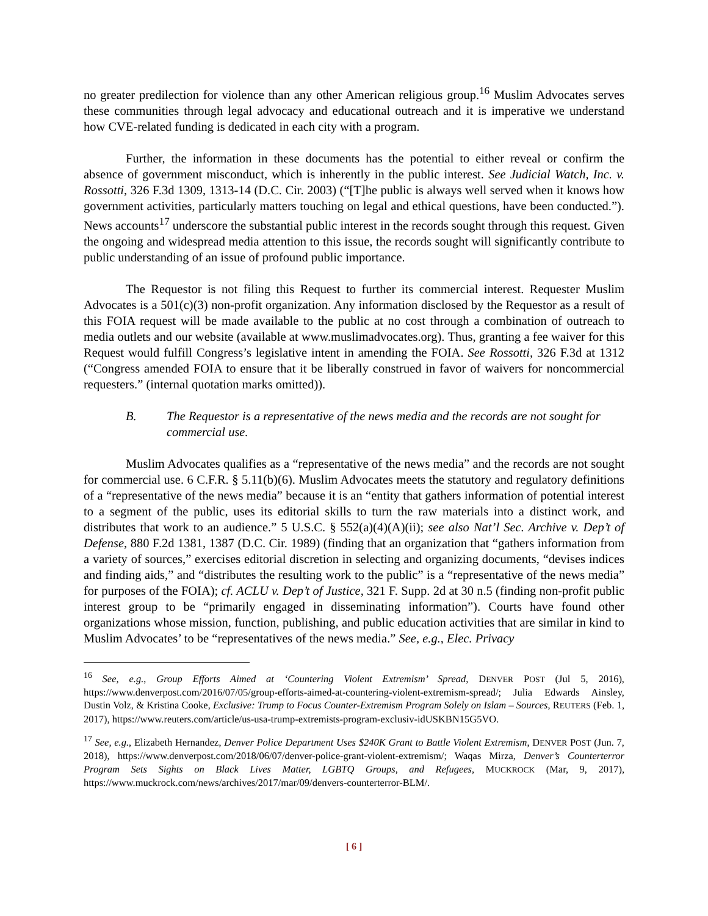no greater predilection for violence than any other American religious group.<sup>16</sup> Muslim Advocates serves these communities through legal advocacy and educational outreach and it is imperative we understand how CVE-related funding is dedicated in each city with a program.
Further, the information in these documents has the potential to either reveal or confirm the absence of government misconduct, which is inherently in the public interest. See Judicial Watch, Inc. v. Rossotti, 326 F.3d 1309, 1313-14 (D.C. Cir. 2003) (“[T]he public is always well served when it knows how government activities, particularly matters touching on legal and ethical questions, have been conducted.”). News accounts<sup>17</sup> underscore the substantial public interest in the records sought through this request. Given the ongoing and widespread media attention to this issue, the records sought will significantly contribute to public understanding of an issue of profound public importance.
The Requestor is not filing this Request to further its commercial interest. Requester Muslim Advocates is a 501(c)(3) non-profit organization. Any information disclosed by the Requestor as a result of this FOIA request will be made available to the public at no cost through a combination of outreach to media outlets and our website (available at www.muslimadvocates.org). Thus, granting a fee waiver for this Request would fulfill Congress’s legislative intent in amending the FOIA. See Rossotti, 326 F.3d at 1312 (“Congress amended FOIA to ensure that it be liberally construed in favor of waivers for noncommercial requesters.” (internal quotation marks omitted)).
B. The Requestor is a representative of the news media and the records are not sought for commercial use.
Muslim Advocates qualifies as a “representative of the news media” and the records are not sought for commercial use. 6 C.F.R. § 5.11(b)(6). Muslim Advocates meets the statutory and regulatory definitions of a “representative of the news media” because it is an “entity that gathers information of potential interest to a segment of the public, uses its editorial skills to turn the raw materials into a distinct work, and distributes that work to an audience.” 5 U.S.C. § 552(a)(4)(A)(ii); see also Nat’l Sec. Archive v. Dep’t of Defense, 880 F.2d 1381, 1387 (D.C. Cir. 1989) (finding that an organization that “gathers information from a variety of sources,” exercises editorial discretion in selecting and organizing documents, “devises indices and finding aids,” and “distributes the resulting work to the public” is a “representative of the news media” for purposes of the FOIA); cf. ACLU v. Dep’t of Justice, 321 F. Supp. 2d at 30 n.5 (finding non-profit public interest group to be “primarily engaged in disseminating information”). Courts have found other organizations whose mission, function, publishing, and public education activities that are similar in kind to Muslim Advocates’ to be “representatives of the news media.” See, e.g., Elec. Privacy
<sup>16</sup> See, e.g., Group Efforts Aimed at ‘Countering Violent Extremism’ Spread, DENVER POST (Jul 5, 2016), https://www.denverpost.com/2016/07/05/group-efforts-aimed-at-countering-violent-extremism-spread/; Julia Edwards Ainsley, Dustin Volz, & Kristina Cooke, Exclusive: Trump to Focus Counter-Extremism Program Solely on Islam – Sources, REUTERS (Feb. 1, 2017), https://www.reuters.com/article/us-usa-trump-extremists-program-exclusiv-idUSKBN15G5VO.
<sup>17</sup> See, e.g., Elizabeth Hernandez, Denver Police Department Uses $240K Grant to Battle Violent Extremism, DENVER POST (Jun. 7, 2018), https://www.denverpost.com/2018/06/07/denver-police-grant-violent-extremism/; Waqas Mirza, Denver’s Counterterror Program Sets Sights on Black Lives Matter, LGBTQ Groups, and Refugees, MUCKROCK (Mar, 9, 2017), https://www.muckrock.com/news/archives/2017/mar/09/denvers-counterterror-BLM/.
[ 6 ]